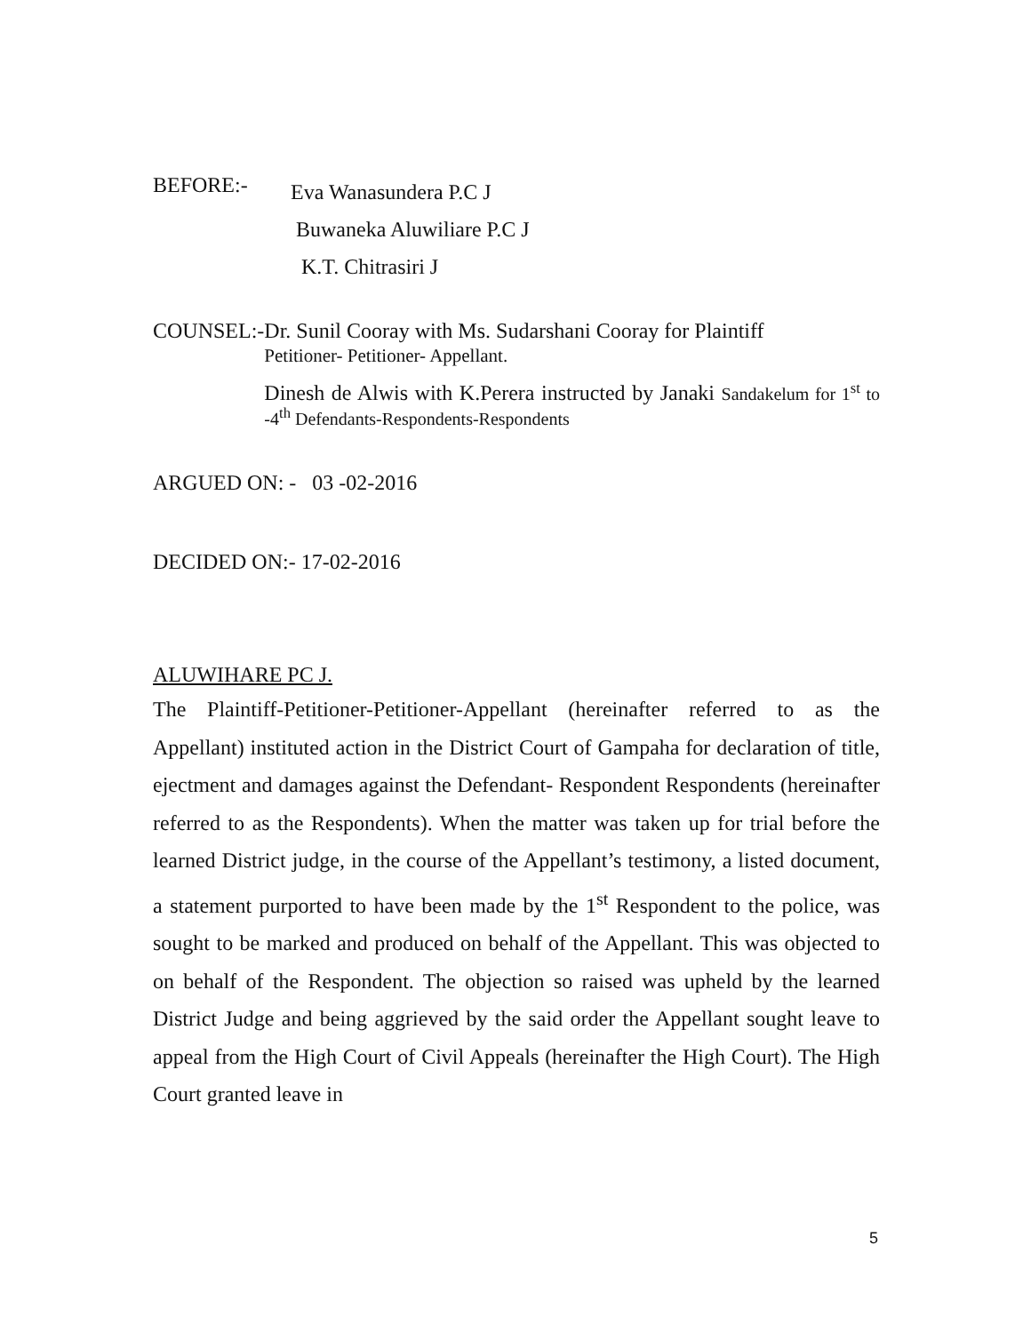BEFORE:-
Eva Wanasundera P.C J
Buwaneka Aluwiliare P.C J
K.T. Chitrasiri J
COUNSEL:- Dr. Sunil Cooray with Ms. Sudarshani Cooray for Plaintiff
Petitioner- Petitioner- Appellant.
Dinesh de Alwis with K.Perera instructed by Janaki Sandakelum for 1<sup>st</sup> to -4<sup>th</sup> Defendants-Respondents-Respondents
ARGUED ON: - 03 -02-2016
DECIDED ON:- 17-02-2016
ALUWIHARE PC J.
The Plaintiff-Petitioner-Petitioner-Appellant (hereinafter referred to as the Appellant) instituted action in the District Court of Gampaha for declaration of title, ejectment and damages against the Defendant- Respondent Respondents (hereinafter referred to as the Respondents). When the matter was taken up for trial before the learned District judge, in the course of the Appellant’s testimony, a listed document, a statement purported to have been made by the 1<sup>st</sup> Respondent to the police, was sought to be marked and produced on behalf of the Appellant. This was objected to on behalf of the Respondent. The objection so raised was upheld by the learned District Judge and being aggrieved by the said order the Appellant sought leave to appeal from the High Court of Civil Appeals (hereinafter the High Court). The High Court granted leave in
5